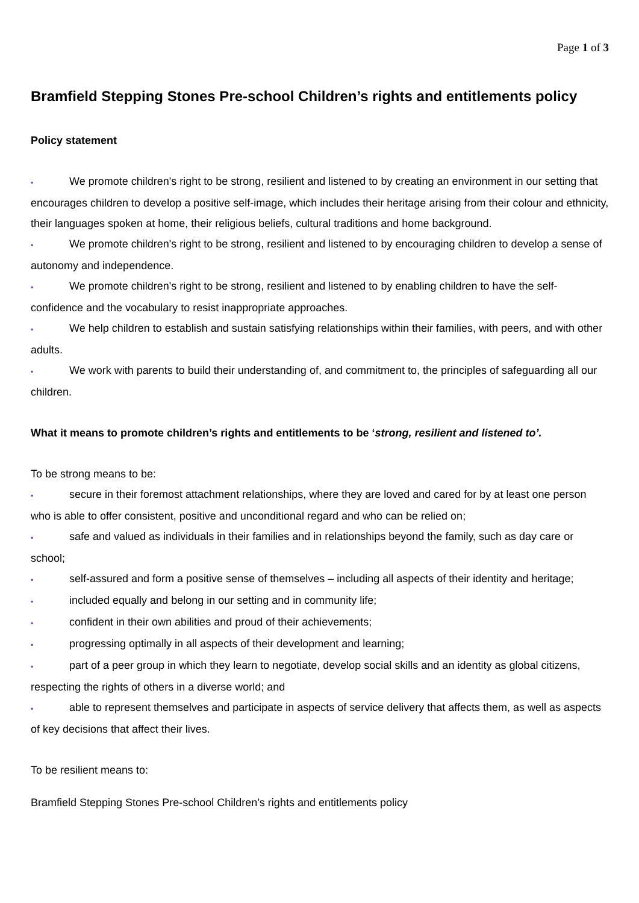Page 1 of 3
Bramfield Stepping Stones Pre-school Children’s rights and entitlements policy
Policy statement
▪ We promote children's right to be strong, resilient and listened to by creating an environment in our setting that encourages children to develop a positive self-image, which includes their heritage arising from their colour and ethnicity, their languages spoken at home, their religious beliefs, cultural traditions and home background.
▪ We promote children's right to be strong, resilient and listened to by encouraging children to develop a sense of autonomy and independence.
▪ We promote children's right to be strong, resilient and listened to by enabling children to have the self-confidence and the vocabulary to resist inappropriate approaches.
▪ We help children to establish and sustain satisfying relationships within their families, with peers, and with other adults.
▪ We work with parents to build their understanding of, and commitment to, the principles of safeguarding all our children.
What it means to promote children’s rights and entitlements to be ‘strong, resilient and listened to’.
To be strong means to be:
▪ secure in their foremost attachment relationships, where they are loved and cared for by at least one person who is able to offer consistent, positive and unconditional regard and who can be relied on;
▪ safe and valued as individuals in their families and in relationships beyond the family, such as day care or school;
▪ self-assured and form a positive sense of themselves – including all aspects of their identity and heritage;
▪ included equally and belong in our setting and in community life;
▪ confident in their own abilities and proud of their achievements;
▪ progressing optimally in all aspects of their development and learning;
▪ part of a peer group in which they learn to negotiate, develop social skills and an identity as global citizens, respecting the rights of others in a diverse world; and
▪ able to represent themselves and participate in aspects of service delivery that affects them, as well as aspects of key decisions that affect their lives.
To be resilient means to:
Bramfield Stepping Stones Pre-school Children’s rights and entitlements policy